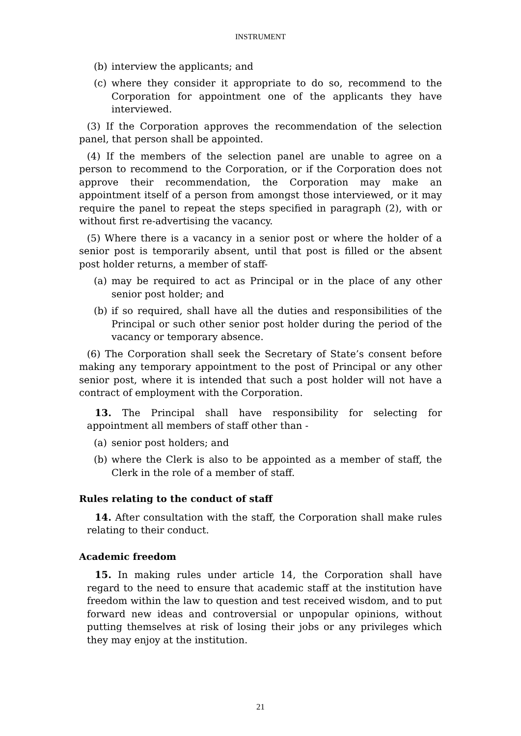INSTRUMENT
(b) interview the applicants; and
(c) where they consider it appropriate to do so, recommend to the Corporation for appointment one of the applicants they have interviewed.
(3) If the Corporation approves the recommendation of the selection panel, that person shall be appointed.
(4) If the members of the selection panel are unable to agree on a person to recommend to the Corporation, or if the Corporation does not approve their recommendation, the Corporation may make an appointment itself of a person from amongst those interviewed, or it may require the panel to repeat the steps specified in paragraph (2), with or without first re-advertising the vacancy.
(5) Where there is a vacancy in a senior post or where the holder of a senior post is temporarily absent, until that post is filled or the absent post holder returns, a member of staff-
(a) may be required to act as Principal or in the place of any other senior post holder; and
(b) if so required, shall have all the duties and responsibilities of the Principal or such other senior post holder during the period of the vacancy or temporary absence.
(6) The Corporation shall seek the Secretary of State’s consent before making any temporary appointment to the post of Principal or any other senior post, where it is intended that such a post holder will not have a contract of employment with the Corporation.
13. The Principal shall have responsibility for selecting for appointment all members of staff other than -
(a) senior post holders; and
(b) where the Clerk is also to be appointed as a member of staff, the Clerk in the role of a member of staff.
Rules relating to the conduct of staff
14. After consultation with the staff, the Corporation shall make rules relating to their conduct.
Academic freedom
15. In making rules under article 14, the Corporation shall have regard to the need to ensure that academic staff at the institution have freedom within the law to question and test received wisdom, and to put forward new ideas and controversial or unpopular opinions, without putting themselves at risk of losing their jobs or any privileges which they may enjoy at the institution.
21